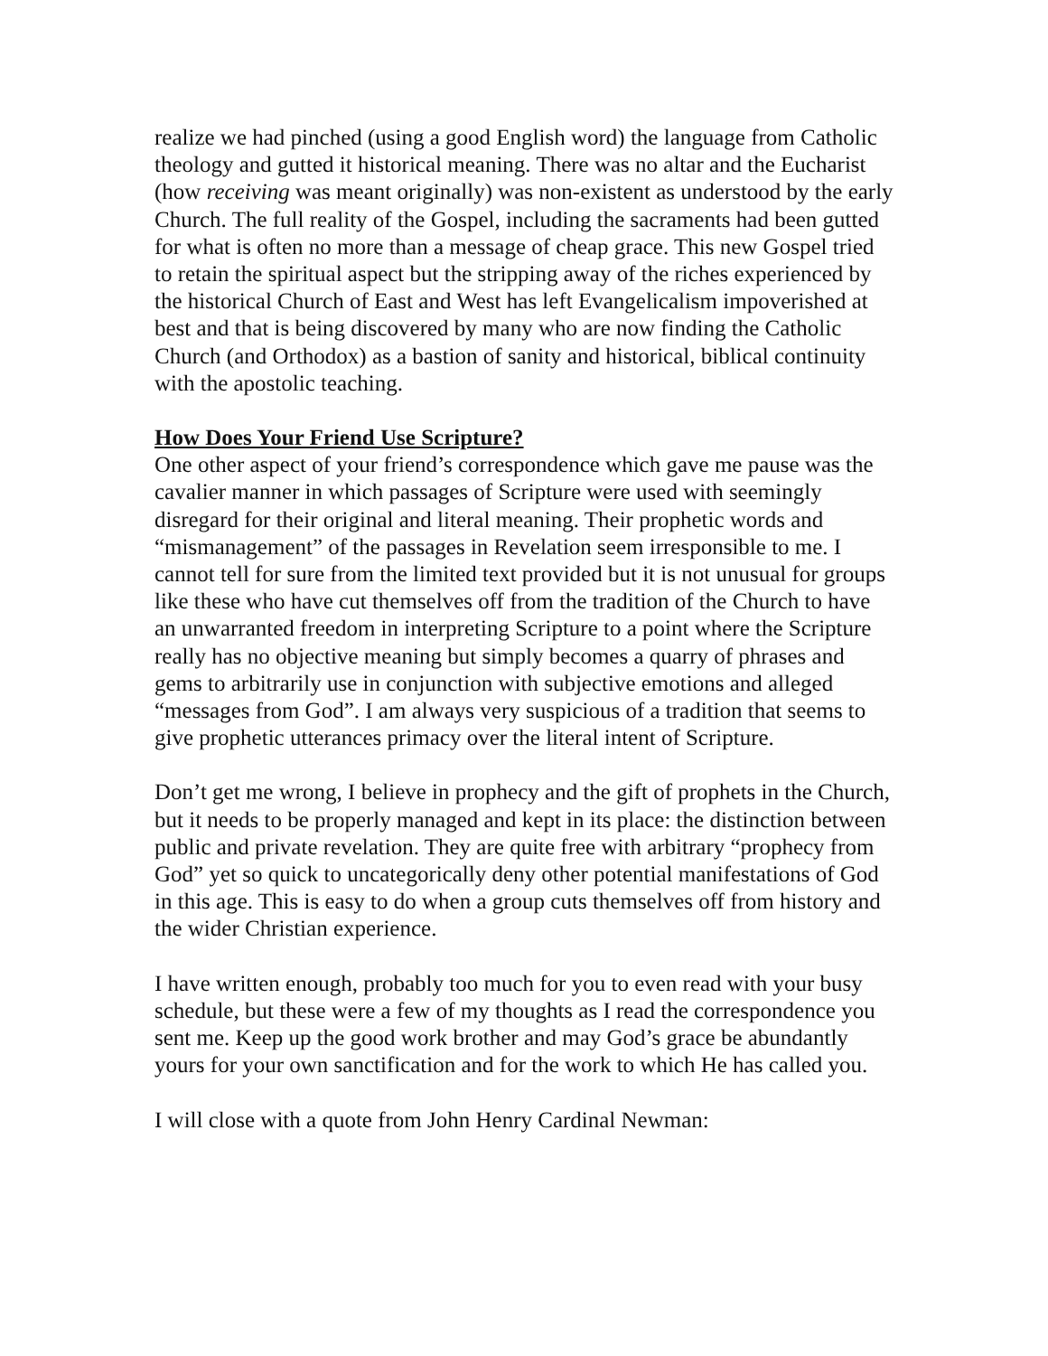realize we had pinched (using a good English word) the language from Catholic theology and gutted it historical meaning. There was no altar and the Eucharist (how receiving was meant originally) was non-existent as understood by the early Church. The full reality of the Gospel, including the sacraments had been gutted for what is often no more than a message of cheap grace. This new Gospel tried to retain the spiritual aspect but the stripping away of the riches experienced by the historical Church of East and West has left Evangelicalism impoverished at best and that is being discovered by many who are now finding the Catholic Church (and Orthodox) as a bastion of sanity and historical, biblical continuity with the apostolic teaching.
How Does Your Friend Use Scripture?
One other aspect of your friend’s correspondence which gave me pause was the cavalier manner in which passages of Scripture were used with seemingly disregard for their original and literal meaning. Their prophetic words and “mismanagement” of the passages in Revelation seem irresponsible to me. I cannot tell for sure from the limited text provided but it is not unusual for groups like these who have cut themselves off from the tradition of the Church to have an unwarranted freedom in interpreting Scripture to a point where the Scripture really has no objective meaning but simply becomes a quarry of phrases and gems to arbitrarily use in conjunction with subjective emotions and alleged “messages from God”. I am always very suspicious of a tradition that seems to give prophetic utterances primacy over the literal intent of Scripture.
Don’t get me wrong, I believe in prophecy and the gift of prophets in the Church, but it needs to be properly managed and kept in its place: the distinction between public and private revelation. They are quite free with arbitrary “prophecy from God” yet so quick to uncategorically deny other potential manifestations of God in this age. This is easy to do when a group cuts themselves off from history and the wider Christian experience.
I have written enough, probably too much for you to even read with your busy schedule, but these were a few of my thoughts as I read the correspondence you sent me. Keep up the good work brother and may God’s grace be abundantly yours for your own sanctification and for the work to which He has called you.
I will close with a quote from John Henry Cardinal Newman: